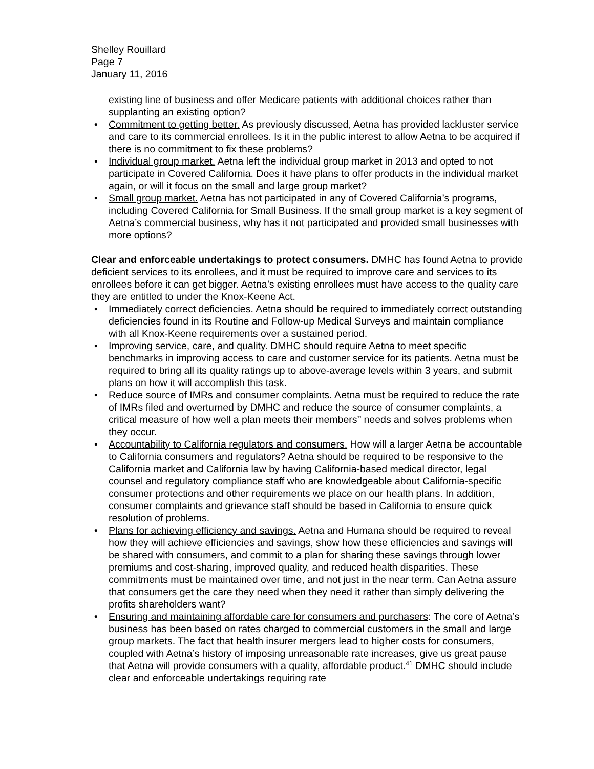Shelley Rouillard
Page 7
January 11, 2016
existing line of business and offer Medicare patients with additional choices rather than supplanting an existing option?
Commitment to getting better. As previously discussed, Aetna has provided lackluster service and care to its commercial enrollees. Is it in the public interest to allow Aetna to be acquired if there is no commitment to fix these problems?
Individual group market. Aetna left the individual group market in 2013 and opted to not participate in Covered California. Does it have plans to offer products in the individual market again, or will it focus on the small and large group market?
Small group market. Aetna has not participated in any of Covered California’s programs, including Covered California for Small Business. If the small group market is a key segment of Aetna’s commercial business, why has it not participated and provided small businesses with more options?
Clear and enforceable undertakings to protect consumers. DMHC has found Aetna to provide deficient services to its enrollees, and it must be required to improve care and services to its enrollees before it can get bigger. Aetna’s existing enrollees must have access to the quality care they are entitled to under the Knox-Keene Act.
Immediately correct deficiencies. Aetna should be required to immediately correct outstanding deficiencies found in its Routine and Follow-up Medical Surveys and maintain compliance with all Knox-Keene requirements over a sustained period.
Improving service, care, and quality. DMHC should require Aetna to meet specific benchmarks in improving access to care and customer service for its patients. Aetna must be required to bring all its quality ratings up to above-average levels within 3 years, and submit plans on how it will accomplish this task.
Reduce source of IMRs and consumer complaints. Aetna must be required to reduce the rate of IMRs filed and overturned by DMHC and reduce the source of consumer complaints, a critical measure of how well a plan meets their members’’ needs and solves problems when they occur.
Accountability to California regulators and consumers. How will a larger Aetna be accountable to California consumers and regulators? Aetna should be required to be responsive to the California market and California law by having California-based medical director, legal counsel and regulatory compliance staff who are knowledgeable about California-specific consumer protections and other requirements we place on our health plans. In addition, consumer complaints and grievance staff should be based in California to ensure quick resolution of problems.
Plans for achieving efficiency and savings. Aetna and Humana should be required to reveal how they will achieve efficiencies and savings, show how these efficiencies and savings will be shared with consumers, and commit to a plan for sharing these savings through lower premiums and cost-sharing, improved quality, and reduced health disparities. These commitments must be maintained over time, and not just in the near term. Can Aetna assure that consumers get the care they need when they need it rather than simply delivering the profits shareholders want?
Ensuring and maintaining affordable care for consumers and purchasers: The core of Aetna’s business has been based on rates charged to commercial customers in the small and large group markets. The fact that health insurer mergers lead to higher costs for consumers, coupled with Aetna’s history of imposing unreasonable rate increases, give us great pause that Aetna will provide consumers with a quality, affordable product.<sup>41</sup> DMHC should include clear and enforceable undertakings requiring rate